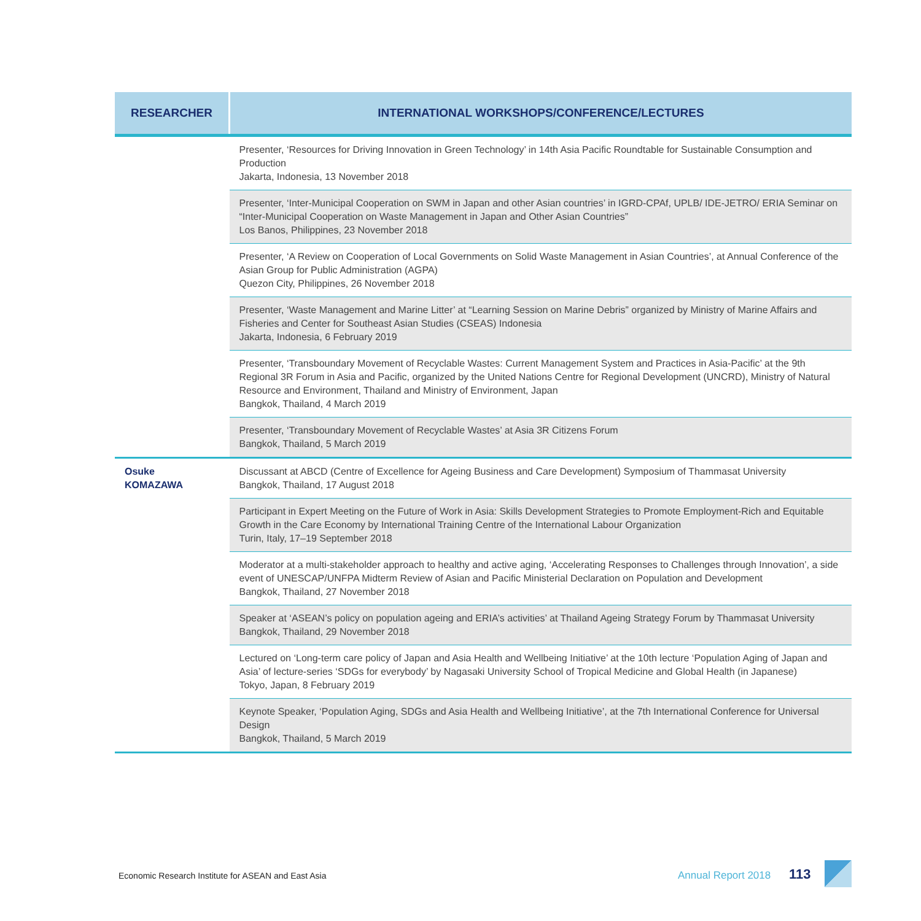| RESEARCHER | INTERNATIONAL WORKSHOPS/CONFERENCE/LECTURES |
| --- | --- |
| | Presenter, ‘Resources for Driving Innovation in Green Technology’ in 14th Asia Pacific Roundtable for Sustainable Consumption and Production Jakarta, Indonesia, 13 November 2018 |
| | Presenter, ‘Inter-Municipal Cooperation on SWM in Japan and other Asian countries’ in IGRD-CPAf, UPLB/ IDE-JETRO/ ERIA Seminar on “Inter-Municipal Cooperation on Waste Management in Japan and Other Asian Countries” Los Banos, Philippines, 23 November 2018 |
| | Presenter, ‘A Review on Cooperation of Local Governments on Solid Waste Management in Asian Countries’, at Annual Conference of the Asian Group for Public Administration (AGPA) Quezon City, Philippines, 26 November 2018 |
| | Presenter, ‘Waste Management and Marine Litter’ at “Learning Session on Marine Debris” organized by Ministry of Marine Affairs and Fisheries and Center for Southeast Asian Studies (CSEAS) Indonesia Jakarta, Indonesia, 6 February 2019 |
| | Presenter, ‘Transboundary Movement of Recyclable Wastes: Current Management System and Practices in Asia-Pacific’ at the 9th Regional 3R Forum in Asia and Pacific, organized by the United Nations Centre for Regional Development (UNCRD), Ministry of Natural Resource and Environment, Thailand and Ministry of Environment, Japan Bangkok, Thailand, 4 March 2019 |
| | Presenter, ‘Transboundary Movement of Recyclable Wastes’ at Asia 3R Citizens Forum Bangkok, Thailand, 5 March 2019 |
| Osuke KOMAZAWA | Discussant at ABCD (Centre of Excellence for Ageing Business and Care Development) Symposium of Thammasat University Bangkok, Thailand, 17 August 2018 |
| | Participant in Expert Meeting on the Future of Work in Asia: Skills Development Strategies to Promote Employment-Rich and Equitable Growth in the Care Economy by International Training Centre of the International Labour Organization Turin, Italy, 17–19 September 2018 |
| | Moderator at a multi-stakeholder approach to healthy and active aging, ‘Accelerating Responses to Challenges through Innovation’, a side event of UNESCAP/UNFPA Midterm Review of Asian and Pacific Ministerial Declaration on Population and Development Bangkok, Thailand, 27 November 2018 |
| | Speaker at ‘ASEAN’s policy on population ageing and ERIA’s activities’ at Thailand Ageing Strategy Forum by Thammasat University Bangkok, Thailand, 29 November 2018 |
| | Lectured on ‘Long-term care policy of Japan and Asia Health and Wellbeing Initiative’ at the 10th lecture ‘Population Aging of Japan and Asia’ of lecture-series ‘SDGs for everybody’ by Nagasaki University School of Tropical Medicine and Global Health (in Japanese) Tokyo, Japan, 8 February 2019 |
| | Keynote Speaker, ‘Population Aging, SDGs and Asia Health and Wellbeing Initiative’, at the 7th International Conference for Universal Design Bangkok, Thailand, 5 March 2019 |
Economic Research Institute for ASEAN and East Asia
Annual Report 2018 113